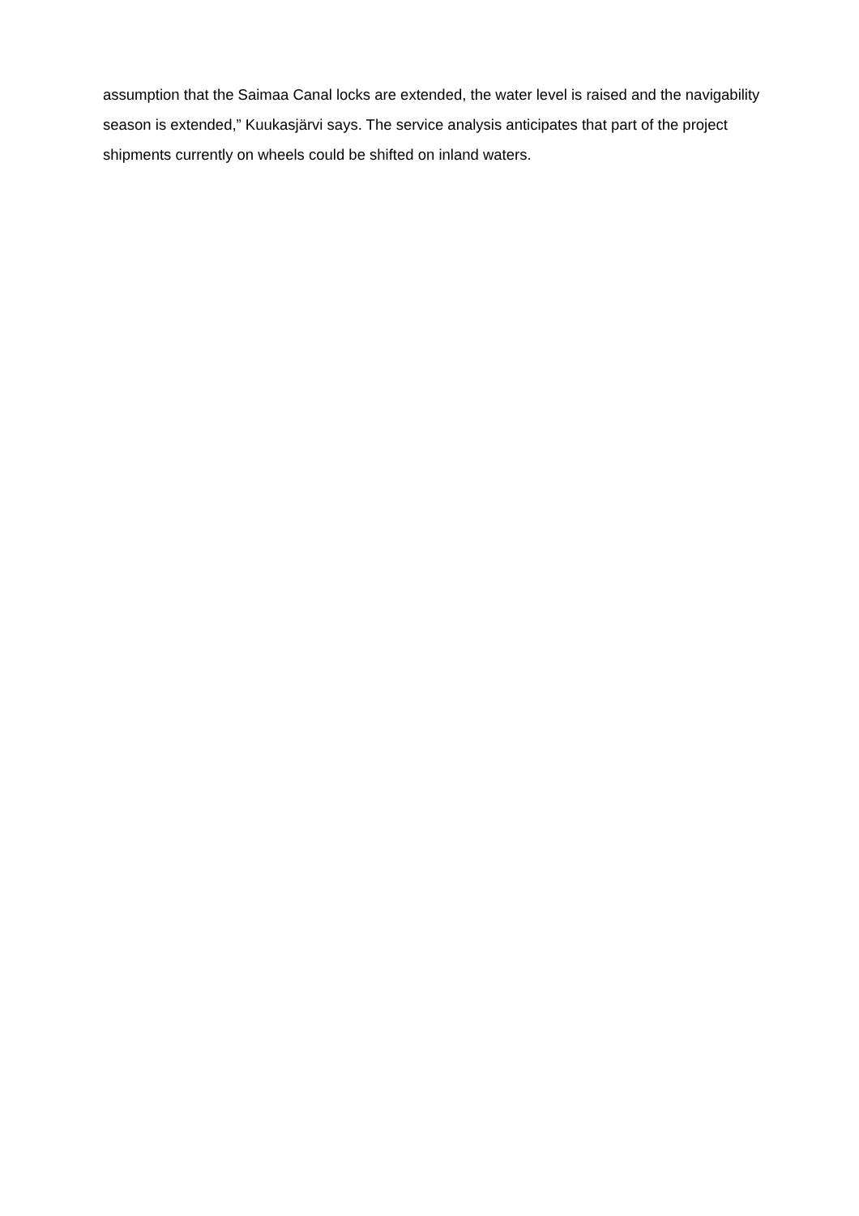assumption that the Saimaa Canal locks are extended, the water level is raised and the navigability season is extended,” Kuukasjärvi says. The service analysis anticipates that part of the project shipments currently on wheels could be shifted on inland waters.